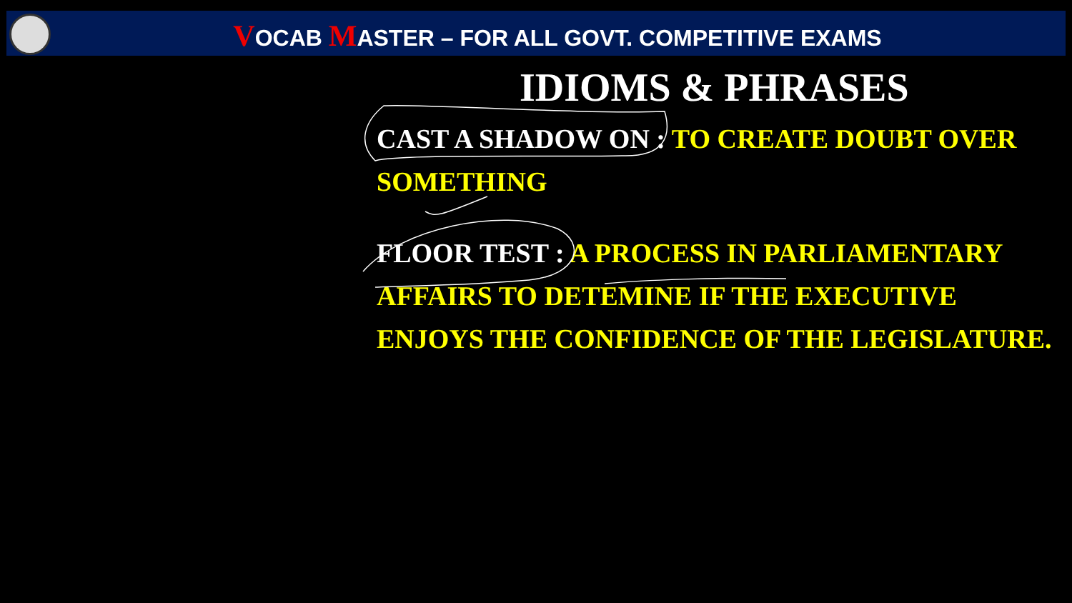VOCAB MASTER – FOR ALL GOVT. COMPETITIVE EXAMS
IDIOMS & PHRASES
CAST A SHADOW ON : TO CREATE DOUBT OVER SOMETHING
FLOOR TEST : A PROCESS IN PARLIAMENTARY AFFAIRS TO DETEMINE IF THE EXECUTIVE ENJOYS THE CONFIDENCE OF THE LEGISLATURE.